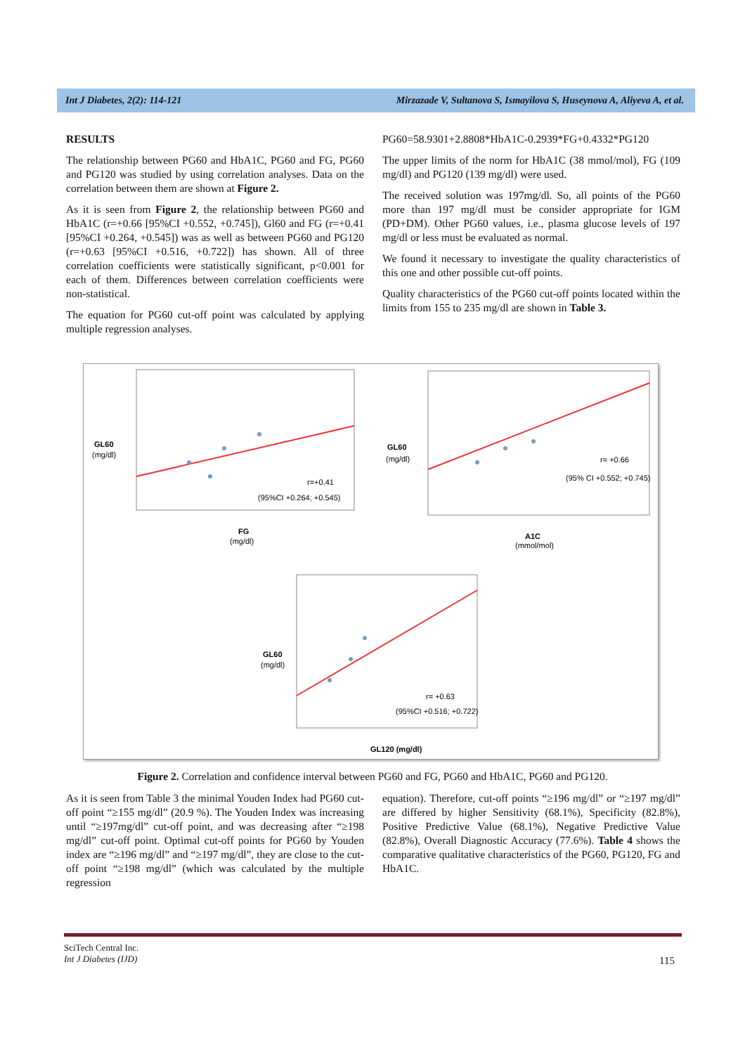Int J Diabetes, 2(2): 114-121 Mirzazade V, Sultanova S, Ismayilova S, Huseynova A, Aliyeva A, et al.
RESULTS
The relationship between PG60 and HbA1C, PG60 and FG, PG60 and PG120 was studied by using correlation analyses. Data on the correlation between them are shown at Figure 2.
As it is seen from Figure 2, the relationship between PG60 and HbA1C (r=+0.66 [95%CI +0.552, +0.745]), Gl60 and FG (r=+0.41 [95%CI +0.264, +0.545]) was as well as between PG60 and PG120 (r=+0.63 [95%CI +0.516, +0.722]) has shown. All of three correlation coefficients were statistically significant, p<0.001 for each of them. Differences between correlation coefficients were non-statistical.
The equation for PG60 cut-off point was calculated by applying multiple regression analyses.
PG60=58.9301+2.8808*HbA1C-0.2939*FG+0.4332*PG120
The upper limits of the norm for HbA1C (38 mmol/mol), FG (109 mg/dl) and PG120 (139 mg/dl) were used.
The received solution was 197mg/dl. So, all points of the PG60 more than 197 mg/dl must be consider appropriate for IGM (PD+DM). Other PG60 values, i.e., plasma glucose levels of 197 mg/dl or less must be evaluated as normal.
We found it necessary to investigate the quality characteristics of this one and other possible cut-off points.
Quality characteristics of the PG60 cut-off points located within the limits from 155 to 235 mg/dl are shown in Table 3.
GL60
(mg/dl)
FG
(mg/dl)
r=+0.41
(95%CI +0.264; +0.545)
GL60
(mg/dl)
A1C
(mmol/mol)
r= +0.66
(95% CI +0.552; +0.745)
GL60
(mg/dl)
r= +0.63
(95%CI +0.516; +0.722)
GL120 (mg/dl)
Figure 2. Correlation and confidence interval between PG60 and FG, PG60 and HbA1C, PG60 and PG120.
As it is seen from Table 3 the minimal Youden Index had PG60 cut-off point “≥155 mg/dl” (20.9 %). The Youden Index was increasing until “≥197mg/dl” cut-off point, and was decreasing after “≥198 mg/dl” cut-off point. Optimal cut-off points for PG60 by Youden index are “≥196 mg/dl” and “≥197 mg/dl”, they are close to the cut-off point “≥198 mg/dl” (which was calculated by the multiple regression
equation). Therefore, cut-off points “≥196 mg/dl” or “≥197 mg/dl” are differed by higher Sensitivity (68.1%), Specificity (82.8%), Positive Predictive Value (68.1%), Negative Predictive Value (82.8%), Overall Diagnostic Accuracy (77.6%). Table 4 shows the comparative qualitative characteristics of the PG60, PG120, FG and HbA1C.
SciTech Central Inc.
Int J Diabetes (IJD)
115